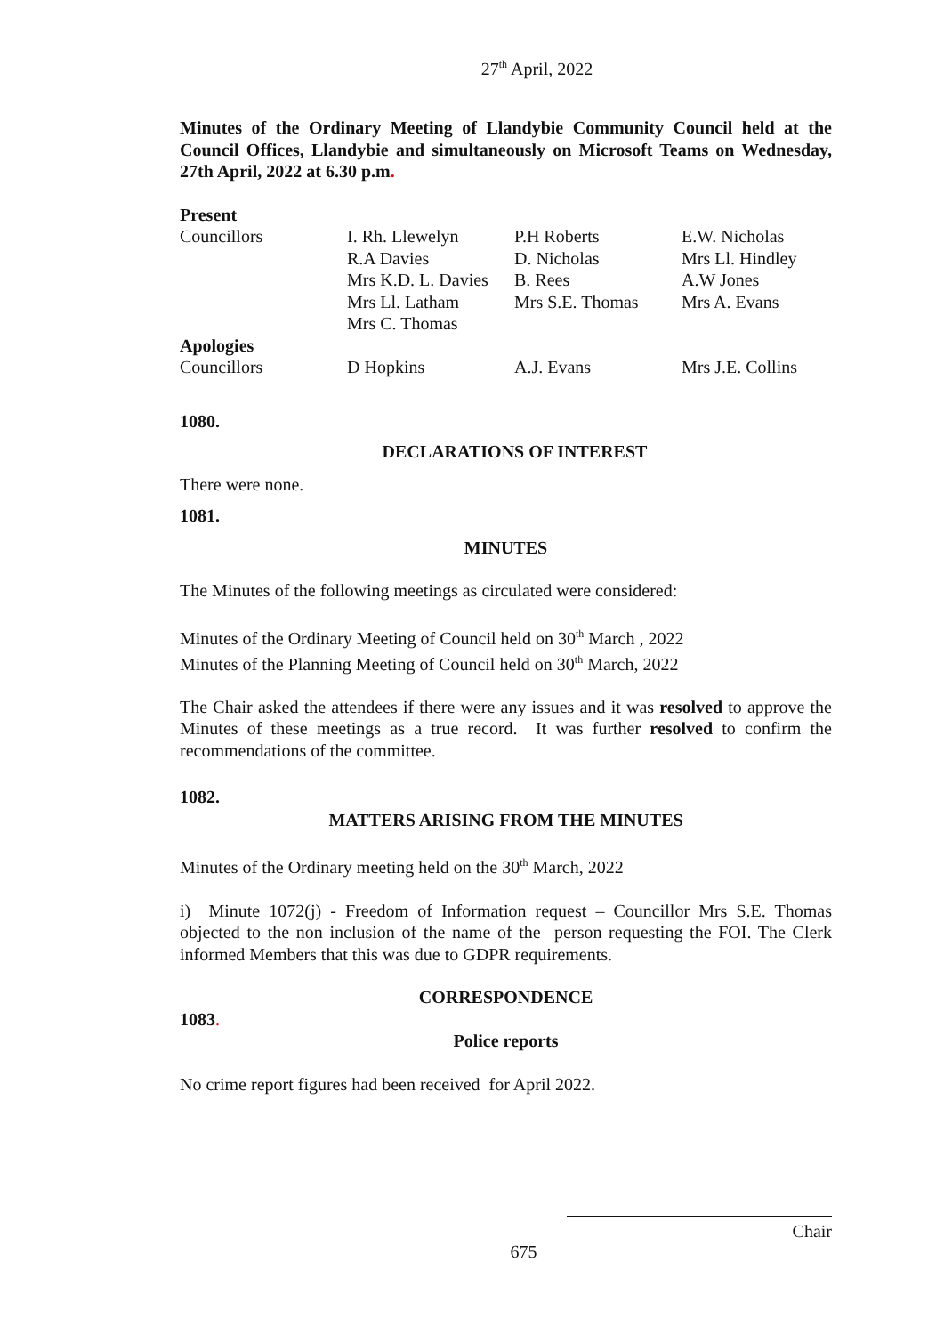27<sup>th</sup> April, 2022
Minutes of the Ordinary Meeting of Llandybie Community Council held at the Council Offices, Llandybie and simultaneously on Microsoft Teams on Wednesday, 27th April, 2022 at 6.30 p.m.
| Present | | | |
| Councillors | I. Rh. Llewelyn | P.H Roberts | E.W. Nicholas |
| | R.A Davies | D. Nicholas | Mrs Ll. Hindley |
| | Mrs K.D. L. Davies | B. Rees | A.W Jones |
| | Mrs Ll. Latham | Mrs S.E. Thomas | Mrs A. Evans |
| | Mrs C. Thomas | | |
| Apologies | | | |
| Councillors | D Hopkins | A.J. Evans | Mrs J.E. Collins |
1080.
DECLARATIONS OF INTEREST
There were none.
1081.
MINUTES
The Minutes of the following meetings as circulated were considered:
Minutes of the Ordinary Meeting of Council held on 30<sup>th</sup> March , 2022
Minutes of the Planning Meeting of Council held on 30<sup>th</sup> March, 2022
The Chair asked the attendees if there were any issues and it was resolved to approve the Minutes of these meetings as a true record. It was further resolved to confirm the recommendations of the committee.
1082.
MATTERS ARISING FROM THE MINUTES
Minutes of the Ordinary meeting held on the 30<sup>th</sup> March, 2022
i) Minute 1072(j) - Freedom of Information request – Councillor Mrs S.E. Thomas objected to the non inclusion of the name of the person requesting the FOI. The Clerk informed Members that this was due to GDPR requirements.
CORRESPONDENCE
1083.
Police reports
No crime report figures had been received for April 2022.
Chair
675